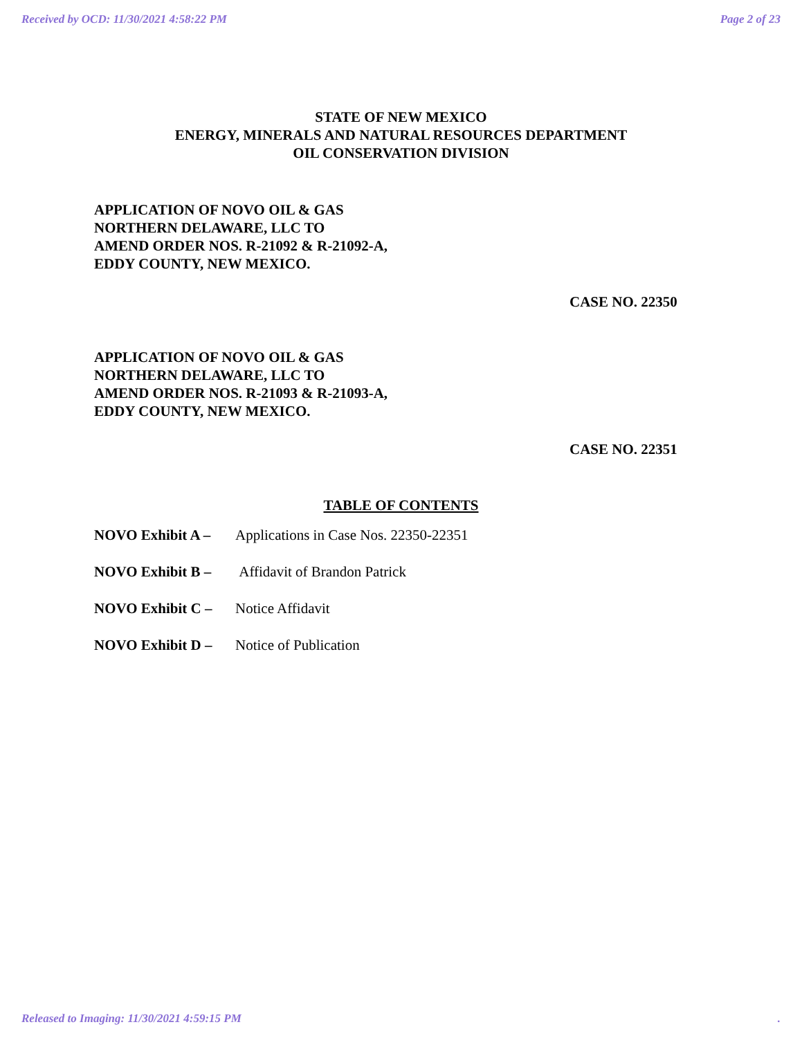Received by OCD: 11/30/2021 4:58:22 PM Page 2 of 23
STATE OF NEW MEXICO
ENERGY, MINERALS AND NATURAL RESOURCES DEPARTMENT
OIL CONSERVATION DIVISION
APPLICATION OF NOVO OIL & GAS
NORTHERN DELAWARE, LLC TO
AMEND ORDER NOS. R-21092 & R-21092-A,
EDDY COUNTY, NEW MEXICO.
CASE NO. 22350
APPLICATION OF NOVO OIL & GAS
NORTHERN DELAWARE, LLC TO
AMEND ORDER NOS. R-21093 & R-21093-A,
EDDY COUNTY, NEW MEXICO.
CASE NO. 22351
TABLE OF CONTENTS
NOVO Exhibit A – Applications in Case Nos. 22350-22351
NOVO Exhibit B – Affidavit of Brandon Patrick
NOVO Exhibit C – Notice Affidavit
NOVO Exhibit D – Notice of Publication
Released to Imaging: 11/30/2021 4:59:15 PM.